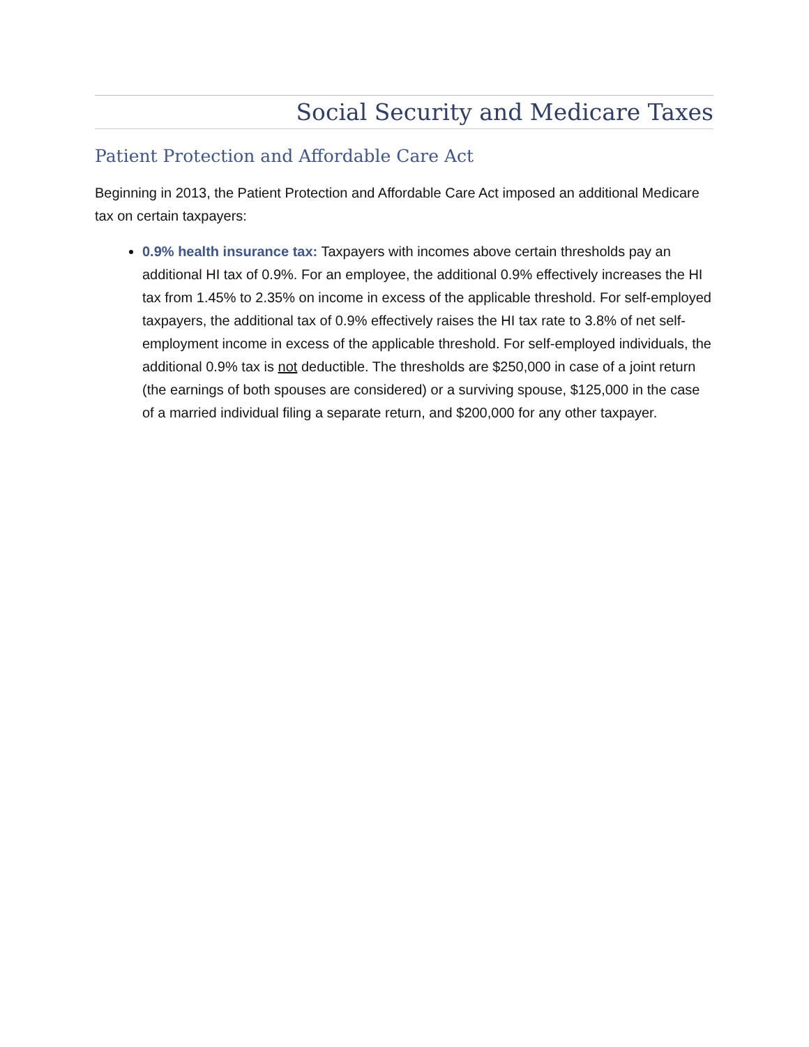Social Security and Medicare Taxes
Patient Protection and Affordable Care Act
Beginning in 2013, the Patient Protection and Affordable Care Act imposed an additional Medicare tax on certain taxpayers:
0.9% health insurance tax: Taxpayers with incomes above certain thresholds pay an additional HI tax of 0.9%. For an employee, the additional 0.9% effectively increases the HI tax from 1.45% to 2.35% on income in excess of the applicable threshold. For self-employed taxpayers, the additional tax of 0.9% effectively raises the HI tax rate to 3.8% of net self-employment income in excess of the applicable threshold. For self-employed individuals, the additional 0.9% tax is not deductible. The thresholds are $250,000 in case of a joint return (the earnings of both spouses are considered) or a surviving spouse, $125,000 in the case of a married individual filing a separate return, and $200,000 for any other taxpayer.